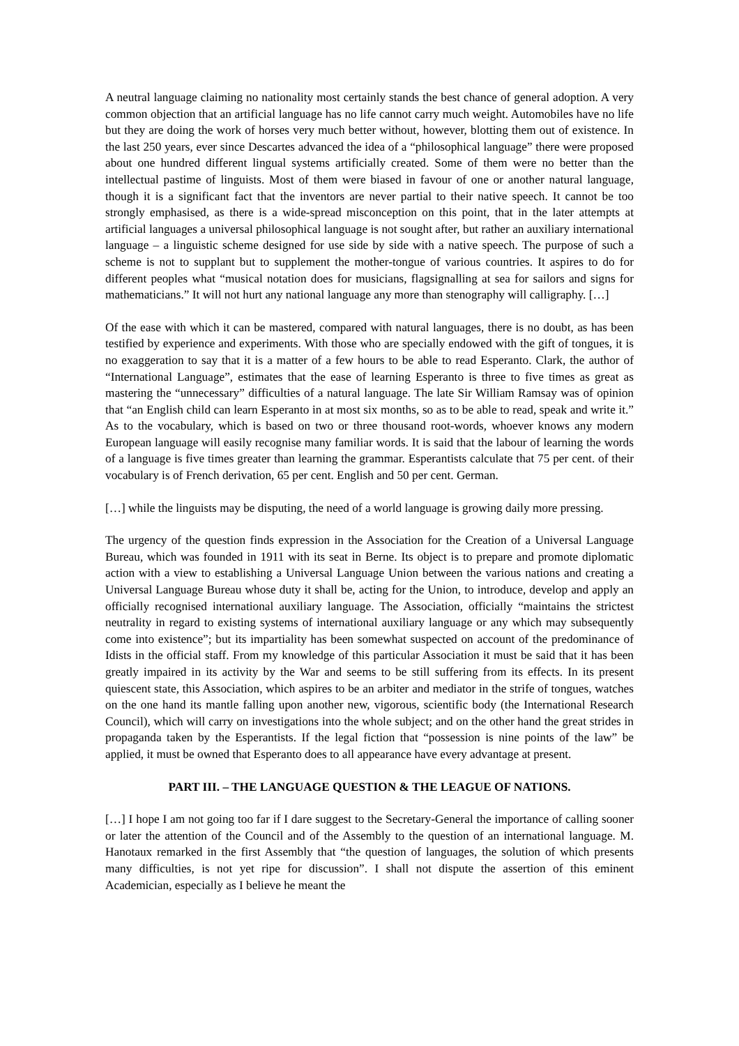A neutral language claiming no nationality most certainly stands the best chance of general adoption. A very common objection that an artificial language has no life cannot carry much weight. Automobiles have no life but they are doing the work of horses very much better without, however, blotting them out of existence. In the last 250 years, ever since Descartes advanced the idea of a “philosophical language” there were proposed about one hundred different lingual systems artificially created. Some of them were no better than the intellectual pastime of linguists. Most of them were biased in favour of one or another natural language, though it is a significant fact that the inventors are never partial to their native speech. It cannot be too strongly emphasised, as there is a wide-spread misconception on this point, that in the later attempts at artificial languages a universal philosophical language is not sought after, but rather an auxiliary international language – a linguistic scheme designed for use side by side with a native speech. The purpose of such a scheme is not to supplant but to supplement the mother-tongue of various countries. It aspires to do for different peoples what “musical notation does for musicians, flagsignalling at sea for sailors and signs for mathematicians.” It will not hurt any national language any more than stenography will calligraphy. […]
Of the ease with which it can be mastered, compared with natural languages, there is no doubt, as has been testified by experience and experiments. With those who are specially endowed with the gift of tongues, it is no exaggeration to say that it is a matter of a few hours to be able to read Esperanto. Clark, the author of “International Language”, estimates that the ease of learning Esperanto is three to five times as great as mastering the “unnecessary” difficulties of a natural language. The late Sir William Ramsay was of opinion that “an English child can learn Esperanto in at most six months, so as to be able to read, speak and write it.” As to the vocabulary, which is based on two or three thousand root-words, whoever knows any modern European language will easily recognise many familiar words. It is said that the labour of learning the words of a language is five times greater than learning the grammar. Esperantists calculate that 75 per cent. of their vocabulary is of French derivation, 65 per cent. English and 50 per cent. German.
[…] while the linguists may be disputing, the need of a world language is growing daily more pressing.
The urgency of the question finds expression in the Association for the Creation of a Universal Language Bureau, which was founded in 1911 with its seat in Berne. Its object is to prepare and promote diplomatic action with a view to establishing a Universal Language Union between the various nations and creating a Universal Language Bureau whose duty it shall be, acting for the Union, to introduce, develop and apply an officially recognised international auxiliary language. The Association, officially “maintains the strictest neutrality in regard to existing systems of international auxiliary language or any which may subsequently come into existence”; but its impartiality has been somewhat suspected on account of the predominance of Idists in the official staff. From my knowledge of this particular Association it must be said that it has been greatly impaired in its activity by the War and seems to be still suffering from its effects. In its present quiescent state, this Association, which aspires to be an arbiter and mediator in the strife of tongues, watches on the one hand its mantle falling upon another new, vigorous, scientific body (the International Research Council), which will carry on investigations into the whole subject; and on the other hand the great strides in propaganda taken by the Esperantists. If the legal fiction that “possession is nine points of the law” be applied, it must be owned that Esperanto does to all appearance have every advantage at present.
PART III. – THE LANGUAGE QUESTION & THE LEAGUE OF NATIONS.
[…] I hope I am not going too far if I dare suggest to the Secretary-General the importance of calling sooner or later the attention of the Council and of the Assembly to the question of an international language. M. Hanotaux remarked in the first Assembly that “the question of languages, the solution of which presents many difficulties, is not yet ripe for discussion”. I shall not dispute the assertion of this eminent Academician, especially as I believe he meant the